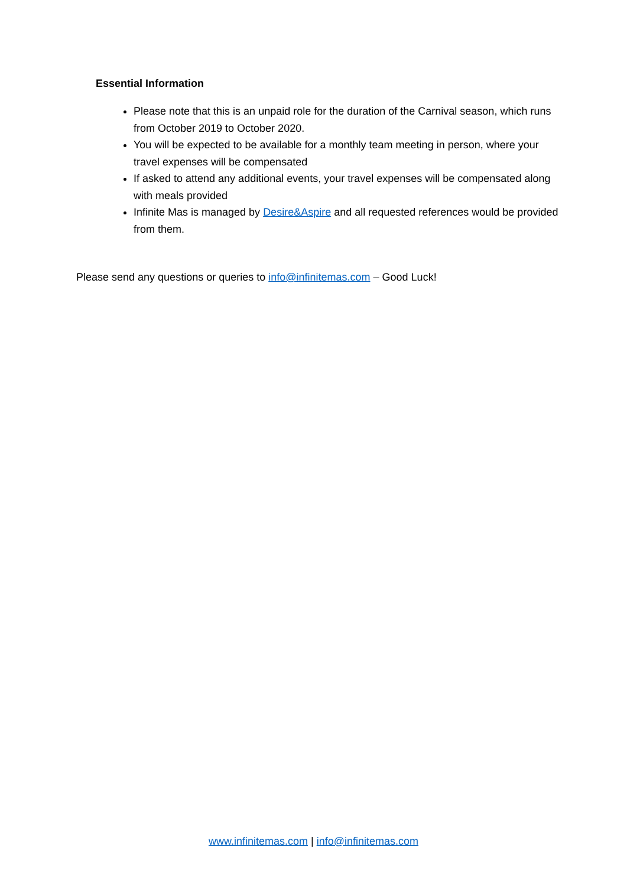Essential Information
Please note that this is an unpaid role for the duration of the Carnival season, which runs from October 2019 to October 2020.
You will be expected to be available for a monthly team meeting in person, where your travel expenses will be compensated
If asked to attend any additional events, your travel expenses will be compensated along with meals provided
Infinite Mas is managed by Desire&Aspire and all requested references would be provided from them.
Please send any questions or queries to info@infinitemas.com – Good Luck!
www.infinitemas.com | info@infinitemas.com